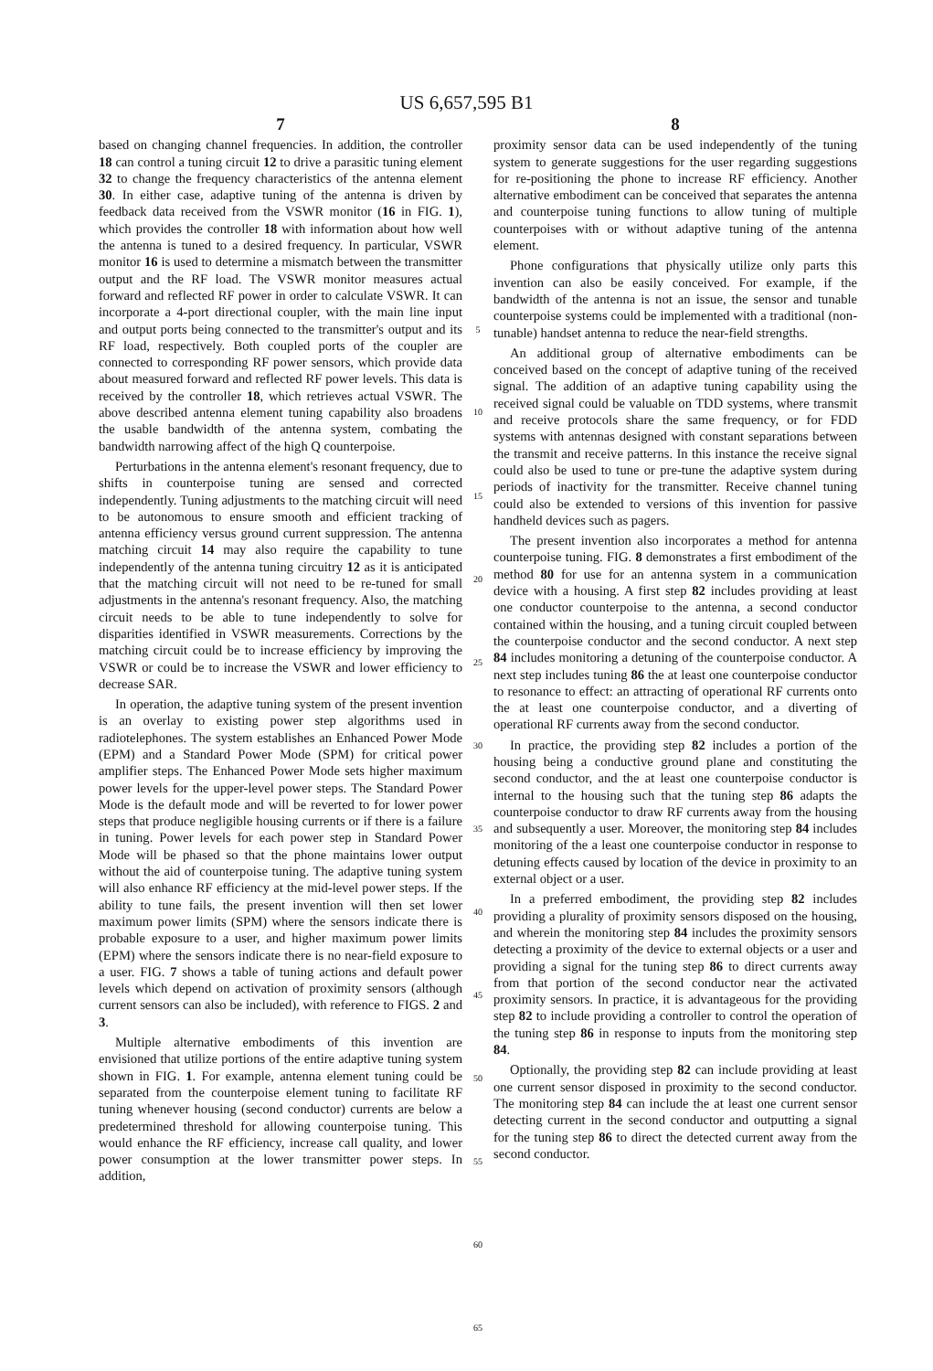US 6,657,595 B1
7
based on changing channel frequencies. In addition, the controller 18 can control a tuning circuit 12 to drive a parasitic tuning element 32 to change the frequency characteristics of the antenna element 30. In either case, adaptive tuning of the antenna is driven by feedback data received from the VSWR monitor (16 in FIG. 1), which provides the controller 18 with information about how well the antenna is tuned to a desired frequency. In particular, VSWR monitor 16 is used to determine a mismatch between the transmitter output and the RF load. The VSWR monitor measures actual forward and reflected RF power in order to calculate VSWR. It can incorporate a 4-port directional coupler, with the main line input and output ports being connected to the transmitter's output and its RF load, respectively. Both coupled ports of the coupler are connected to corresponding RF power sensors, which provide data about measured forward and reflected RF power levels. This data is received by the controller 18, which retrieves actual VSWR. The above described antenna element tuning capability also broadens the usable bandwidth of the antenna system, combating the bandwidth narrowing affect of the high Q counterpoise.
Perturbations in the antenna element's resonant frequency, due to shifts in counterpoise tuning are sensed and corrected independently. Tuning adjustments to the matching circuit will need to be autonomous to ensure smooth and efficient tracking of antenna efficiency versus ground current suppression. The antenna matching circuit 14 may also require the capability to tune independently of the antenna tuning circuitry 12 as it is anticipated that the matching circuit will not need to be re-tuned for small adjustments in the antenna's resonant frequency. Also, the matching circuit needs to be able to tune independently to solve for disparities identified in VSWR measurements. Corrections by the matching circuit could be to increase efficiency by improving the VSWR or could be to increase the VSWR and lower efficiency to decrease SAR.
In operation, the adaptive tuning system of the present invention is an overlay to existing power step algorithms used in radiotelephones. The system establishes an Enhanced Power Mode (EPM) and a Standard Power Mode (SPM) for critical power amplifier steps. The Enhanced Power Mode sets higher maximum power levels for the upper-level power steps. The Standard Power Mode is the default mode and will be reverted to for lower power steps that produce negligible housing currents or if there is a failure in tuning. Power levels for each power step in Standard Power Mode will be phased so that the phone maintains lower output without the aid of counterpoise tuning. The adaptive tuning system will also enhance RF efficiency at the mid-level power steps. If the ability to tune fails, the present invention will then set lower maximum power limits (SPM) where the sensors indicate there is probable exposure to a user, and higher maximum power limits (EPM) where the sensors indicate there is no near-field exposure to a user. FIG. 7 shows a table of tuning actions and default power levels which depend on activation of proximity sensors (although current sensors can also be included), with reference to FIGS. 2 and 3.
Multiple alternative embodiments of this invention are envisioned that utilize portions of the entire adaptive tuning system shown in FIG. 1. For example, antenna element tuning could be separated from the counterpoise element tuning to facilitate RF tuning whenever housing (second conductor) currents are below a predetermined threshold for allowing counterpoise tuning. This would enhance the RF efficiency, increase call quality, and lower power consumption at the lower transmitter power steps. In addition,
5
10
15
20
25
30
35
40
45
50
55
60
65
8
proximity sensor data can be used independently of the tuning system to generate suggestions for the user regarding suggestions for re-positioning the phone to increase RF efficiency. Another alternative embodiment can be conceived that separates the antenna and counterpoise tuning functions to allow tuning of multiple counterpoises with or without adaptive tuning of the antenna element.
Phone configurations that physically utilize only parts this invention can also be easily conceived. For example, if the bandwidth of the antenna is not an issue, the sensor and tunable counterpoise systems could be implemented with a traditional (non-tunable) handset antenna to reduce the near-field strengths.
An additional group of alternative embodiments can be conceived based on the concept of adaptive tuning of the received signal. The addition of an adaptive tuning capability using the received signal could be valuable on TDD systems, where transmit and receive protocols share the same frequency, or for FDD systems with antennas designed with constant separations between the transmit and receive patterns. In this instance the receive signal could also be used to tune or pre-tune the adaptive system during periods of inactivity for the transmitter. Receive channel tuning could also be extended to versions of this invention for passive handheld devices such as pagers.
The present invention also incorporates a method for antenna counterpoise tuning. FIG. 8 demonstrates a first embodiment of the method 80 for use for an antenna system in a communication device with a housing. A first step 82 includes providing at least one conductor counterpoise to the antenna, a second conductor contained within the housing, and a tuning circuit coupled between the counterpoise conductor and the second conductor. A next step 84 includes monitoring a detuning of the counterpoise conductor. A next step includes tuning 86 the at least one counterpoise conductor to resonance to effect: an attracting of operational RF currents onto the at least one counterpoise conductor, and a diverting of operational RF currents away from the second conductor.
In practice, the providing step 82 includes a portion of the housing being a conductive ground plane and constituting the second conductor, and the at least one counterpoise conductor is internal to the housing such that the tuning step 86 adapts the counterpoise conductor to draw RF currents away from the housing and subsequently a user. Moreover, the monitoring step 84 includes monitoring of the a least one counterpoise conductor in response to detuning effects caused by location of the device in proximity to an external object or a user.
In a preferred embodiment, the providing step 82 includes providing a plurality of proximity sensors disposed on the housing, and wherein the monitoring step 84 includes the proximity sensors detecting a proximity of the device to external objects or a user and providing a signal for the tuning step 86 to direct currents away from that portion of the second conductor near the activated proximity sensors. In practice, it is advantageous for the providing step 82 to include providing a controller to control the operation of the tuning step 86 in response to inputs from the monitoring step 84.
Optionally, the providing step 82 can include providing at least one current sensor disposed in proximity to the second conductor. The monitoring step 84 can include the at least one current sensor detecting current in the second conductor and outputting a signal for the tuning step 86 to direct the detected current away from the second conductor.